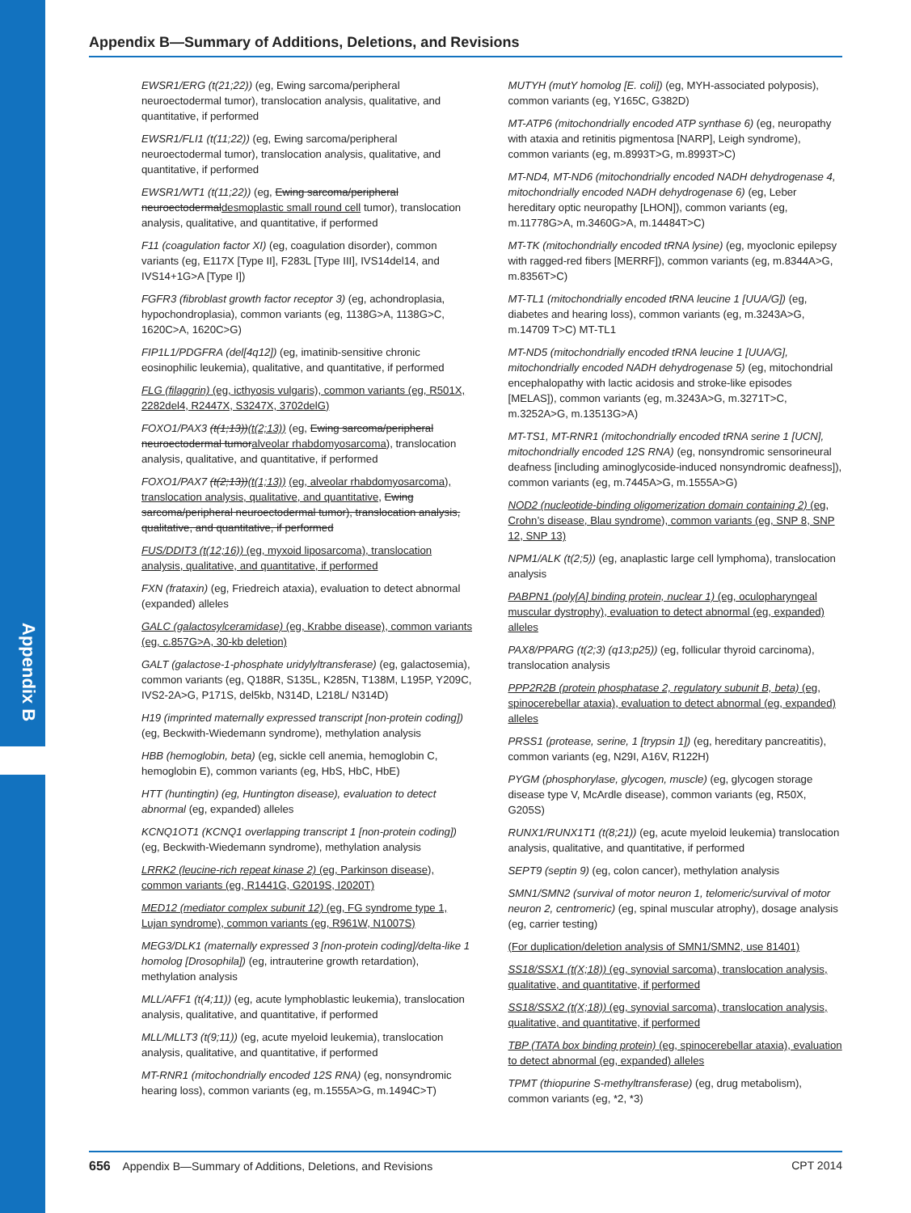Appendix B
Appendix B—Summary of Additions, Deletions, and Revisions
EWSR1/ERG (t(21;22)) (eg, Ewing sarcoma/peripheral neuroectodermal tumor), translocation analysis, qualitative, and quantitative, if performed
EWSR1/FLI1 (t(11;22)) (eg, Ewing sarcoma/peripheral neuroectodermal tumor), translocation analysis, qualitative, and quantitative, if performed
EWSR1/WT1 (t(11;22)) (eg, Ewing sarcoma/peripheral neuroectodermaldesmoplastic small round cell tumor), translocation analysis, qualitative, and quantitative, if performed
F11 (coagulation factor XI) (eg, coagulation disorder), common variants (eg, E117X [Type II], F283L [Type III], IVS14del14, and IVS14+1G>A [Type I])
FGFR3 (fibroblast growth factor receptor 3) (eg, achondroplasia, hypochondroplasia), common variants (eg, 1138G>A, 1138G>C, 1620C>A, 1620C>G)
FIP1L1/PDGFRA (del[4q12]) (eg, imatinib-sensitive chronic eosinophilic leukemia), qualitative, and quantitative, if performed
FLG (filaggrin) (eg, icthyosis vulgaris), common variants (eg, R501X, 2282del4, R2447X, S3247X, 3702delG)
FOXO1/PAX3 (t(1;13))(t(2;13)) (eg, Ewing sarcoma/peripheral neuroectodermal tumoralveolar rhabdomyosarcoma), translocation analysis, qualitative, and quantitative, if performed
FOXO1/PAX7 (t(2;13))(t(1;13)) (eg, alveolar rhabdomyosarcoma), translocation analysis, qualitative, and quantitative, Ewing sarcoma/peripheral neuroectodermal tumor), translocation analysis, qualitative, and quantitative, if performed
FUS/DDIT3 (t(12;16)) (eg, myxoid liposarcoma), translocation analysis, qualitative, and quantitative, if performed
FXN (frataxin) (eg, Friedreich ataxia), evaluation to detect abnormal (expanded) alleles
GALC (galactosylceramidase) (eg, Krabbe disease), common variants (eg, c.857G>A, 30-kb deletion)
GALT (galactose-1-phosphate uridylyltransferase) (eg, galactosemia), common variants (eg, Q188R, S135L, K285N, T138M, L195P, Y209C, IVS2-2A>G, P171S, del5kb, N314D, L218L/ N314D)
H19 (imprinted maternally expressed transcript [non-protein coding]) (eg, Beckwith-Wiedemann syndrome), methylation analysis
HBB (hemoglobin, beta) (eg, sickle cell anemia, hemoglobin C, hemoglobin E), common variants (eg, HbS, HbC, HbE)
HTT (huntingtin) (eg, Huntington disease), evaluation to detect abnormal (eg, expanded) alleles
KCNQ1OT1 (KCNQ1 overlapping transcript 1 [non-protein coding]) (eg, Beckwith-Wiedemann syndrome), methylation analysis
LRRK2 (leucine-rich repeat kinase 2) (eg, Parkinson disease), common variants (eg, R1441G, G2019S, I2020T)
MED12 (mediator complex subunit 12) (eg, FG syndrome type 1, Lujan syndrome), common variants (eg, R961W, N1007S)
MEG3/DLK1 (maternally expressed 3 [non-protein coding]/delta-like 1 homolog [Drosophila]) (eg, intrauterine growth retardation), methylation analysis
MLL/AFF1 (t(4;11)) (eg, acute lymphoblastic leukemia), translocation analysis, qualitative, and quantitative, if performed
MLL/MLLT3 (t(9;11)) (eg, acute myeloid leukemia), translocation analysis, qualitative, and quantitative, if performed
MT-RNR1 (mitochondrially encoded 12S RNA) (eg, nonsyndromic hearing loss), common variants (eg, m.1555A>G, m.1494C>T)
MUTYH (mutY homolog [E. coli]) (eg, MYH-associated polyposis), common variants (eg, Y165C, G382D)
MT-ATP6 (mitochondrially encoded ATP synthase 6) (eg, neuropathy with ataxia and retinitis pigmentosa [NARP], Leigh syndrome), common variants (eg, m.8993T>G, m.8993T>C)
MT-ND4, MT-ND6 (mitochondrially encoded NADH dehydrogenase 4, mitochondrially encoded NADH dehydrogenase 6) (eg, Leber hereditary optic neuropathy [LHON]), common variants (eg, m.11778G>A, m.3460G>A, m.14484T>C)
MT-TK (mitochondrially encoded tRNA lysine) (eg, myoclonic epilepsy with ragged-red fibers [MERRF]), common variants (eg, m.8344A>G, m.8356T>C)
MT-TL1 (mitochondrially encoded tRNA leucine 1 [UUA/G]) (eg, diabetes and hearing loss), common variants (eg, m.3243A>G, m.14709 T>C) MT-TL1
MT-ND5 (mitochondrially encoded tRNA leucine 1 [UUA/G], mitochondrially encoded NADH dehydrogenase 5) (eg, mitochondrial encephalopathy with lactic acidosis and stroke-like episodes [MELAS]), common variants (eg, m.3243A>G, m.3271T>C, m.3252A>G, m.13513G>A)
MT-TS1, MT-RNR1 (mitochondrially encoded tRNA serine 1 [UCN], mitochondrially encoded 12S RNA) (eg, nonsyndromic sensorineural deafness [including aminoglycoside-induced nonsyndromic deafness]), common variants (eg, m.7445A>G, m.1555A>G)
NOD2 (nucleotide-binding oligomerization domain containing 2) (eg, Crohn’s disease, Blau syndrome), common variants (eg, SNP 8, SNP 12, SNP 13)
NPM1/ALK (t(2;5)) (eg, anaplastic large cell lymphoma), translocation analysis
PABPN1 (poly[A] binding protein, nuclear 1) (eg, oculopharyngeal muscular dystrophy), evaluation to detect abnormal (eg, expanded) alleles
PAX8/PPARG (t(2;3) (q13;p25)) (eg, follicular thyroid carcinoma), translocation analysis
PPP2R2B (protein phosphatase 2, regulatory subunit B, beta) (eg, spinocerebellar ataxia), evaluation to detect abnormal (eg, expanded) alleles
PRSS1 (protease, serine, 1 [trypsin 1]) (eg, hereditary pancreatitis), common variants (eg, N29I, A16V, R122H)
PYGM (phosphorylase, glycogen, muscle) (eg, glycogen storage disease type V, McArdle disease), common variants (eg, R50X, G205S)
RUNX1/RUNX1T1 (t(8;21)) (eg, acute myeloid leukemia) translocation analysis, qualitative, and quantitative, if performed
SEPT9 (septin 9) (eg, colon cancer), methylation analysis
SMN1/SMN2 (survival of motor neuron 1, telomeric/survival of motor neuron 2, centromeric) (eg, spinal muscular atrophy), dosage analysis (eg, carrier testing)
(For duplication/deletion analysis of SMN1/SMN2, use 81401)
SS18/SSX1 (t(X;18)) (eg, synovial sarcoma), translocation analysis, qualitative, and quantitative, if performed
SS18/SSX2 (t(X;18)) (eg, synovial sarcoma), translocation analysis, qualitative, and quantitative, if performed
TBP (TATA box binding protein) (eg, spinocerebellar ataxia), evaluation to detect abnormal (eg, expanded) alleles
TPMT (thiopurine S-methyltransferase) (eg, drug metabolism), common variants (eg, *2, *3)
656 Appendix B—Summary of Additions, Deletions, and Revisions CPT 2014